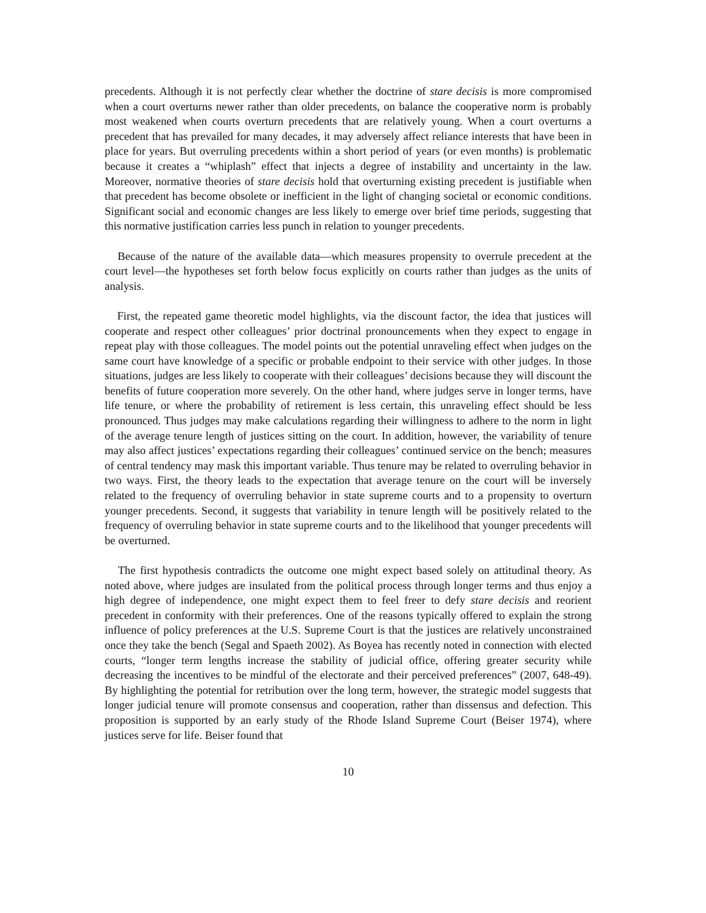precedents. Although it is not perfectly clear whether the doctrine of stare decisis is more compromised when a court overturns newer rather than older precedents, on balance the cooperative norm is probably most weakened when courts overturn precedents that are relatively young. When a court overturns a precedent that has prevailed for many decades, it may adversely affect reliance interests that have been in place for years. But overruling precedents within a short period of years (or even months) is problematic because it creates a “whiplash” effect that injects a degree of instability and uncertainty in the law. Moreover, normative theories of stare decisis hold that overturning existing precedent is justifiable when that precedent has become obsolete or inefficient in the light of changing societal or economic conditions. Significant social and economic changes are less likely to emerge over brief time periods, suggesting that this normative justification carries less punch in relation to younger precedents.
Because of the nature of the available data—which measures propensity to overrule precedent at the court level—the hypotheses set forth below focus explicitly on courts rather than judges as the units of analysis.
First, the repeated game theoretic model highlights, via the discount factor, the idea that justices will cooperate and respect other colleagues’ prior doctrinal pronouncements when they expect to engage in repeat play with those colleagues. The model points out the potential unraveling effect when judges on the same court have knowledge of a specific or probable endpoint to their service with other judges. In those situations, judges are less likely to cooperate with their colleagues’ decisions because they will discount the benefits of future cooperation more severely. On the other hand, where judges serve in longer terms, have life tenure, or where the probability of retirement is less certain, this unraveling effect should be less pronounced. Thus judges may make calculations regarding their willingness to adhere to the norm in light of the average tenure length of justices sitting on the court. In addition, however, the variability of tenure may also affect justices’ expectations regarding their colleagues’ continued service on the bench; measures of central tendency may mask this important variable. Thus tenure may be related to overruling behavior in two ways. First, the theory leads to the expectation that average tenure on the court will be inversely related to the frequency of overruling behavior in state supreme courts and to a propensity to overturn younger precedents. Second, it suggests that variability in tenure length will be positively related to the frequency of overruling behavior in state supreme courts and to the likelihood that younger precedents will be overturned.
The first hypothesis contradicts the outcome one might expect based solely on attitudinal theory. As noted above, where judges are insulated from the political process through longer terms and thus enjoy a high degree of independence, one might expect them to feel freer to defy stare decisis and reorient precedent in conformity with their preferences. One of the reasons typically offered to explain the strong influence of policy preferences at the U.S. Supreme Court is that the justices are relatively unconstrained once they take the bench (Segal and Spaeth 2002). As Boyea has recently noted in connection with elected courts, “longer term lengths increase the stability of judicial office, offering greater security while decreasing the incentives to be mindful of the electorate and their perceived preferences” (2007, 648-49). By highlighting the potential for retribution over the long term, however, the strategic model suggests that longer judicial tenure will promote consensus and cooperation, rather than dissensus and defection. This proposition is supported by an early study of the Rhode Island Supreme Court (Beiser 1974), where justices serve for life. Beiser found that
10